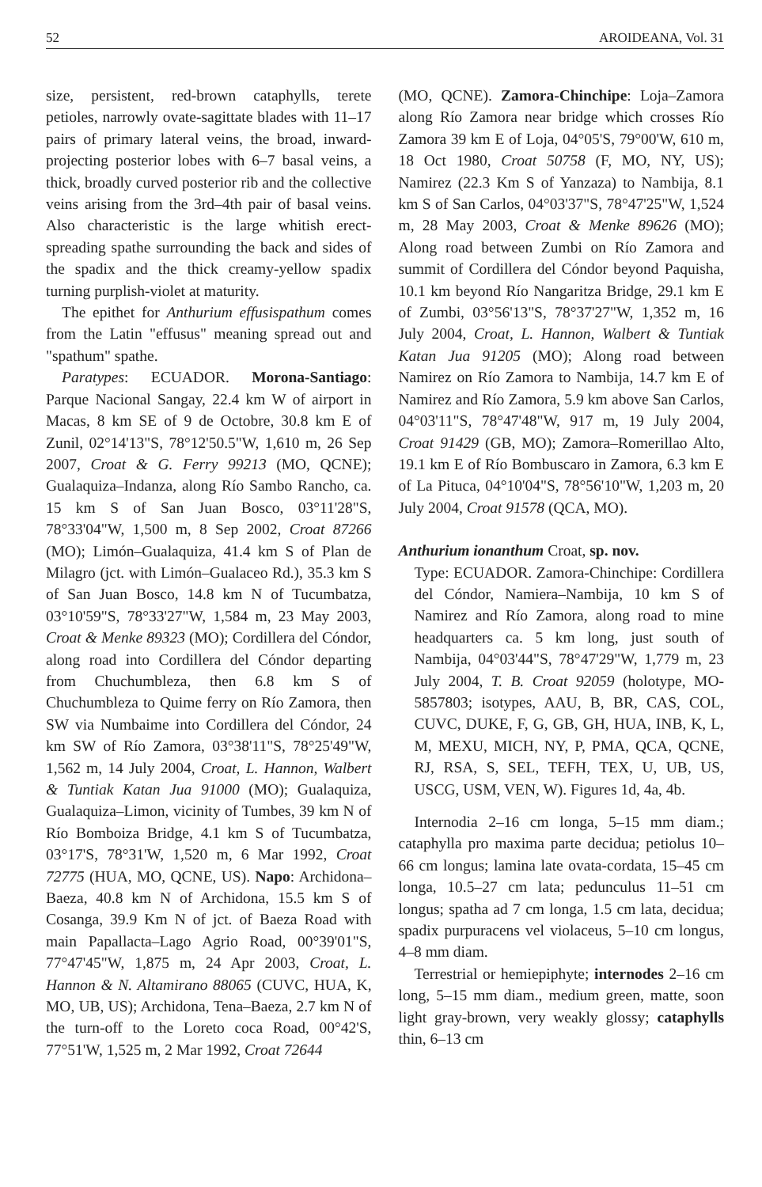52 AROIDEANA, Vol. 31
size, persistent, red-brown cataphylls, terete petioles, narrowly ovate-sagittate blades with 11–17 pairs of primary lateral veins, the broad, inward-projecting posterior lobes with 6–7 basal veins, a thick, broadly curved posterior rib and the collective veins arising from the 3rd–4th pair of basal veins. Also characteristic is the large whitish erect-spreading spathe surrounding the back and sides of the spadix and the thick creamy-yellow spadix turning purplish-violet at maturity.
The epithet for Anthurium effusispathum comes from the Latin "effusus" meaning spread out and "spathum" spathe.
Paratypes: ECUADOR. Morona-Santiago: Parque Nacional Sangay, 22.4 km W of airport in Macas, 8 km SE of 9 de Octobre, 30.8 km E of Zunil, 02°14'13"S, 78°12'50.5"W, 1,610 m, 26 Sep 2007, Croat & G. Ferry 99213 (MO, QCNE); Gualaquiza–Indanza, along Río Sambo Rancho, ca. 15 km S of San Juan Bosco, 03°11'28"S, 78°33'04"W, 1,500 m, 8 Sep 2002, Croat 87266 (MO); Limón–Gualaquiza, 41.4 km S of Plan de Milagro (jct. with Limón–Gualaceo Rd.), 35.3 km S of San Juan Bosco, 14.8 km N of Tucumbatza, 03°10'59"S, 78°33'27"W, 1,584 m, 23 May 2003, Croat & Menke 89323 (MO); Cordillera del Cóndor, along road into Cordillera del Cóndor departing from Chuchumbleza, then 6.8 km S of Chuchumbleza to Quime ferry on Río Zamora, then SW via Numbaime into Cordillera del Cóndor, 24 km SW of Río Zamora, 03°38'11"S, 78°25'49"W, 1,562 m, 14 July 2004, Croat, L. Hannon, Walbert & Tuntiak Katan Jua 91000 (MO); Gualaquiza, Gualaquiza–Limon, vicinity of Tumbes, 39 km N of Río Bomboiza Bridge, 4.1 km S of Tucumbatza, 03°17'S, 78°31'W, 1,520 m, 6 Mar 1992, Croat 72775 (HUA, MO, QCNE, US). Napo: Archidona–Baeza, 40.8 km N of Archidona, 15.5 km S of Cosanga, 39.9 Km N of jct. of Baeza Road with main Papallacta–Lago Agrio Road, 00°39'01"S, 77°47'45"W, 1,875 m, 24 Apr 2003, Croat, L. Hannon & N. Altamirano 88065 (CUVC, HUA, K, MO, UB, US); Archidona, Tena–Baeza, 2.7 km N of the turn-off to the Loreto coca Road, 00°42'S, 77°51'W, 1,525 m, 2 Mar 1992, Croat 72644
(MO, QCNE). Zamora-Chinchipe: Loja–Zamora along Río Zamora near bridge which crosses Río Zamora 39 km E of Loja, 04°05'S, 79°00'W, 610 m, 18 Oct 1980, Croat 50758 (F, MO, NY, US); Namirez (22.3 Km S of Yanzaza) to Nambija, 8.1 km S of San Carlos, 04°03'37"S, 78°47'25"W, 1,524 m, 28 May 2003, Croat & Menke 89626 (MO); Along road between Zumbi on Río Zamora and summit of Cordillera del Cóndor beyond Paquisha, 10.1 km beyond Río Nangaritza Bridge, 29.1 km E of Zumbi, 03°56'13"S, 78°37'27"W, 1,352 m, 16 July 2004, Croat, L. Hannon, Walbert & Tuntiak Katan Jua 91205 (MO); Along road between Namirez on Río Zamora to Nambija, 14.7 km E of Namirez and Río Zamora, 5.9 km above San Carlos, 04°03'11"S, 78°47'48"W, 917 m, 19 July 2004, Croat 91429 (GB, MO); Zamora–Romerillao Alto, 19.1 km E of Río Bombuscaro in Zamora, 6.3 km E of La Pituca, 04°10'04"S, 78°56'10"W, 1,203 m, 20 July 2004, Croat 91578 (QCA, MO).
Anthurium ionanthum Croat, sp. nov.
Type: ECUADOR. Zamora-Chinchipe: Cordillera del Cóndor, Namiera–Nambija, 10 km S of Namirez and Río Zamora, along road to mine headquarters ca. 5 km long, just south of Nambija, 04°03'44"S, 78°47'29"W, 1,779 m, 23 July 2004, T. B. Croat 92059 (holotype, MO-5857803; isotypes, AAU, B, BR, CAS, COL, CUVC, DUKE, F, G, GB, GH, HUA, INB, K, L, M, MEXU, MICH, NY, P, PMA, QCA, QCNE, RJ, RSA, S, SEL, TEFH, TEX, U, UB, US, USCG, USM, VEN, W). Figures 1d, 4a, 4b.
Internodia 2–16 cm longa, 5–15 mm diam.; cataphylla pro maxima parte decidua; petiolus 10–66 cm longus; lamina late ovata-cordata, 15–45 cm longa, 10.5–27 cm lata; pedunculus 11–51 cm longus; spatha ad 7 cm longa, 1.5 cm lata, decidua; spadix purpuracens vel violaceus, 5–10 cm longus, 4–8 mm diam.
Terrestrial or hemiepiphyte; internodes 2–16 cm long, 5–15 mm diam., medium green, matte, soon light gray-brown, very weakly glossy; cataphylls thin, 6–13 cm